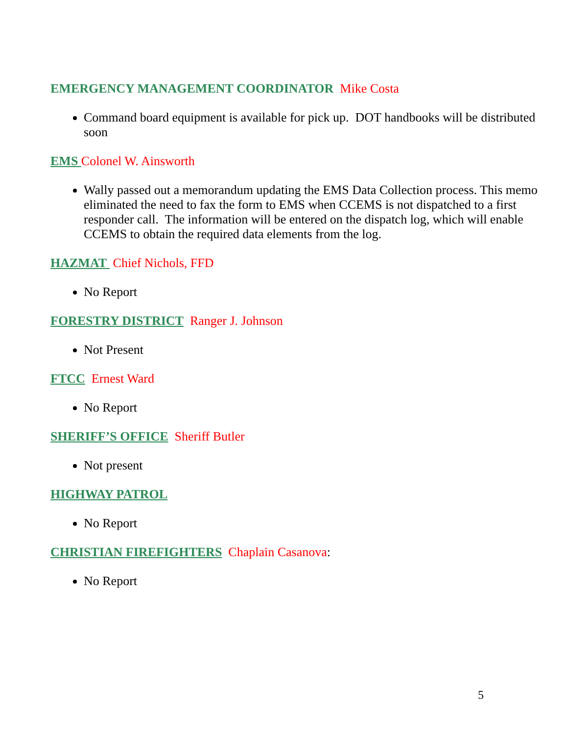EMERGENCY MANAGEMENT COORDINATOR Mike Costa
Command board equipment is available for pick up. DOT handbooks will be distributed soon
EMS Colonel W. Ainsworth
Wally passed out a memorandum updating the EMS Data Collection process. This memo eliminated the need to fax the form to EMS when CCEMS is not dispatched to a first responder call. The information will be entered on the dispatch log, which will enable CCEMS to obtain the required data elements from the log.
HAZMAT Chief Nichols, FFD
No Report
FORESTRY DISTRICT Ranger J. Johnson
Not Present
FTCC Ernest Ward
No Report
SHERIFF’S OFFICE Sheriff Butler
Not present
HIGHWAY PATROL
No Report
CHRISTIAN FIREFIGHTERS Chaplain Casanova:
No Report
5